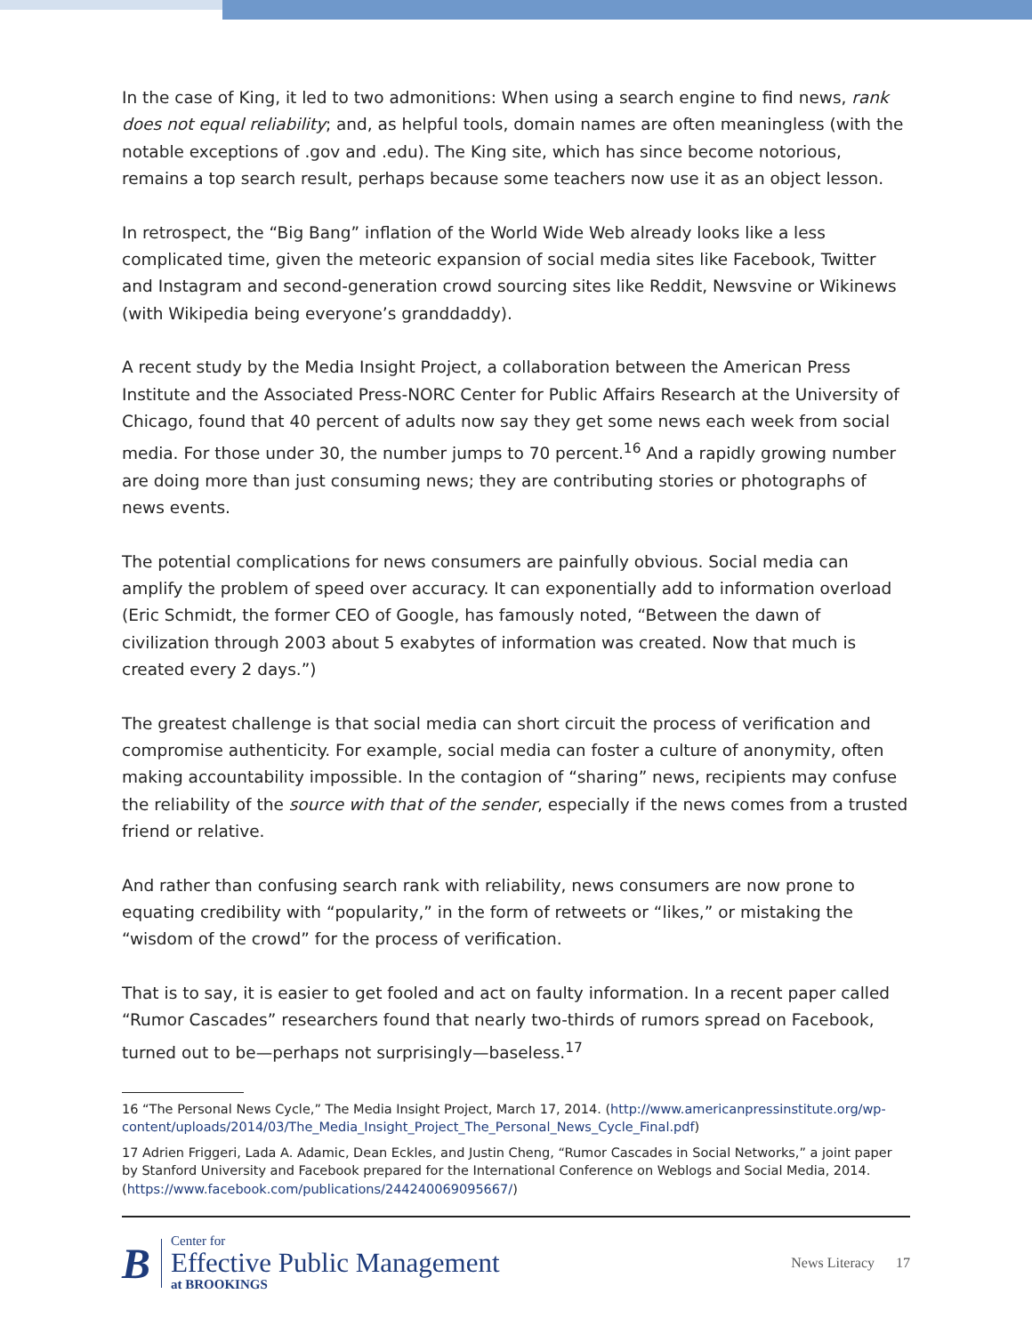In the case of King, it led to two admonitions: When using a search engine to find news, rank does not equal reliability; and, as helpful tools, domain names are often meaningless (with the notable exceptions of .gov and .edu). The King site, which has since become notorious, remains a top search result, perhaps because some teachers now use it as an object lesson.
In retrospect, the “Big Bang” inflation of the World Wide Web already looks like a less complicated time, given the meteoric expansion of social media sites like Facebook, Twitter and Instagram and second-generation crowd sourcing sites like Reddit, Newsvine or Wikinews (with Wikipedia being everyone’s granddaddy).
A recent study by the Media Insight Project, a collaboration between the American Press Institute and the Associated Press-NORC Center for Public Affairs Research at the University of Chicago, found that 40 percent of adults now say they get some news each week from social media. For those under 30, the number jumps to 70 percent.<sup>16</sup> And a rapidly growing number are doing more than just consuming news; they are contributing stories or photographs of news events.
The potential complications for news consumers are painfully obvious. Social media can amplify the problem of speed over accuracy. It can exponentially add to information overload (Eric Schmidt, the former CEO of Google, has famously noted, “Between the dawn of civilization through 2003 about 5 exabytes of information was created. Now that much is created every 2 days.”)
The greatest challenge is that social media can short circuit the process of verification and compromise authenticity. For example, social media can foster a culture of anonymity, often making accountability impossible. In the contagion of “sharing” news, recipients may confuse the reliability of the source with that of the sender, especially if the news comes from a trusted friend or relative.
And rather than confusing search rank with reliability, news consumers are now prone to equating credibility with “popularity,” in the form of retweets or “likes,” or mistaking the “wisdom of the crowd” for the process of verification.
That is to say, it is easier to get fooled and act on faulty information. In a recent paper called “Rumor Cascades” researchers found that nearly two-thirds of rumors spread on Facebook, turned out to be—perhaps not surprisingly—baseless.<sup>17</sup>
16 “The Personal News Cycle,” The Media Insight Project, March 17, 2014. (http://www.americanpressinstitute.org/wp-content/uploads/2014/03/The_Media_Insight_Project_The_Personal_News_Cycle_Final.pdf)
17 Adrien Friggeri, Lada A. Adamic, Dean Eckles, and Justin Cheng, “Rumor Cascades in Social Networks,” a joint paper by Stanford University and Facebook prepared for the International Conference on Weblogs and Social Media, 2014. (https://www.facebook.com/publications/244240069095667/)
B
Center for
Effective Public Management
at BROOKINGS
News Literacy 17